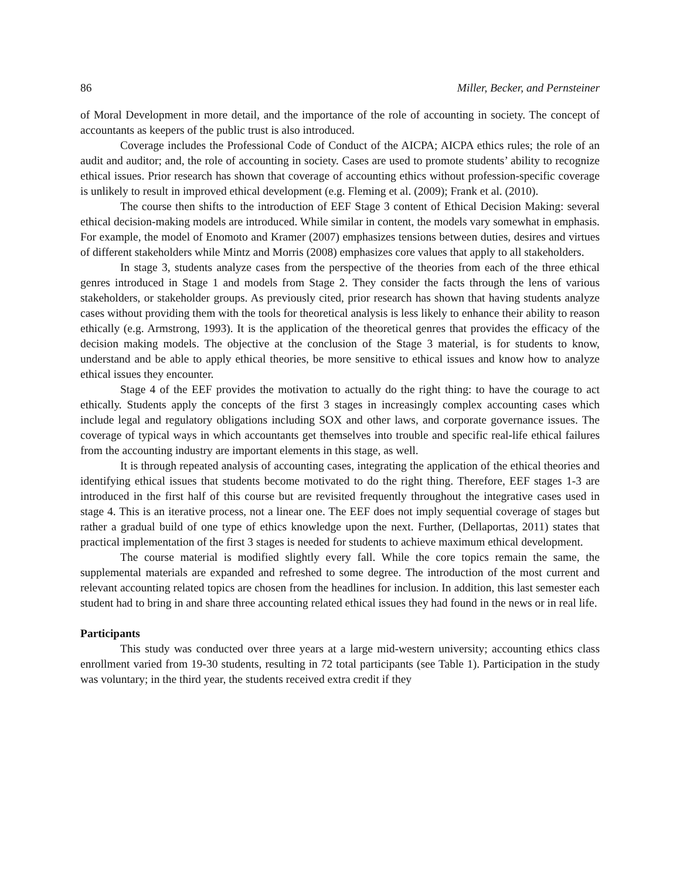86 Miller, Becker, and Pernsteiner
of Moral Development in more detail, and the importance of the role of accounting in society. The concept of accountants as keepers of the public trust is also introduced.
Coverage includes the Professional Code of Conduct of the AICPA; AICPA ethics rules; the role of an audit and auditor; and, the role of accounting in society. Cases are used to promote students’ ability to recognize ethical issues. Prior research has shown that coverage of accounting ethics without profession-specific coverage is unlikely to result in improved ethical development (e.g. Fleming et al. (2009); Frank et al. (2010).
The course then shifts to the introduction of EEF Stage 3 content of Ethical Decision Making: several ethical decision-making models are introduced. While similar in content, the models vary somewhat in emphasis. For example, the model of Enomoto and Kramer (2007) emphasizes tensions between duties, desires and virtues of different stakeholders while Mintz and Morris (2008) emphasizes core values that apply to all stakeholders.
In stage 3, students analyze cases from the perspective of the theories from each of the three ethical genres introduced in Stage 1 and models from Stage 2. They consider the facts through the lens of various stakeholders, or stakeholder groups. As previously cited, prior research has shown that having students analyze cases without providing them with the tools for theoretical analysis is less likely to enhance their ability to reason ethically (e.g. Armstrong, 1993). It is the application of the theoretical genres that provides the efficacy of the decision making models. The objective at the conclusion of the Stage 3 material, is for students to know, understand and be able to apply ethical theories, be more sensitive to ethical issues and know how to analyze ethical issues they encounter.
Stage 4 of the EEF provides the motivation to actually do the right thing: to have the courage to act ethically. Students apply the concepts of the first 3 stages in increasingly complex accounting cases which include legal and regulatory obligations including SOX and other laws, and corporate governance issues. The coverage of typical ways in which accountants get themselves into trouble and specific real-life ethical failures from the accounting industry are important elements in this stage, as well.
It is through repeated analysis of accounting cases, integrating the application of the ethical theories and identifying ethical issues that students become motivated to do the right thing. Therefore, EEF stages 1-3 are introduced in the first half of this course but are revisited frequently throughout the integrative cases used in stage 4. This is an iterative process, not a linear one. The EEF does not imply sequential coverage of stages but rather a gradual build of one type of ethics knowledge upon the next. Further, (Dellaportas, 2011) states that practical implementation of the first 3 stages is needed for students to achieve maximum ethical development.
The course material is modified slightly every fall. While the core topics remain the same, the supplemental materials are expanded and refreshed to some degree. The introduction of the most current and relevant accounting related topics are chosen from the headlines for inclusion. In addition, this last semester each student had to bring in and share three accounting related ethical issues they had found in the news or in real life.
Participants
This study was conducted over three years at a large mid-western university; accounting ethics class enrollment varied from 19-30 students, resulting in 72 total participants (see Table 1). Participation in the study was voluntary; in the third year, the students received extra credit if they